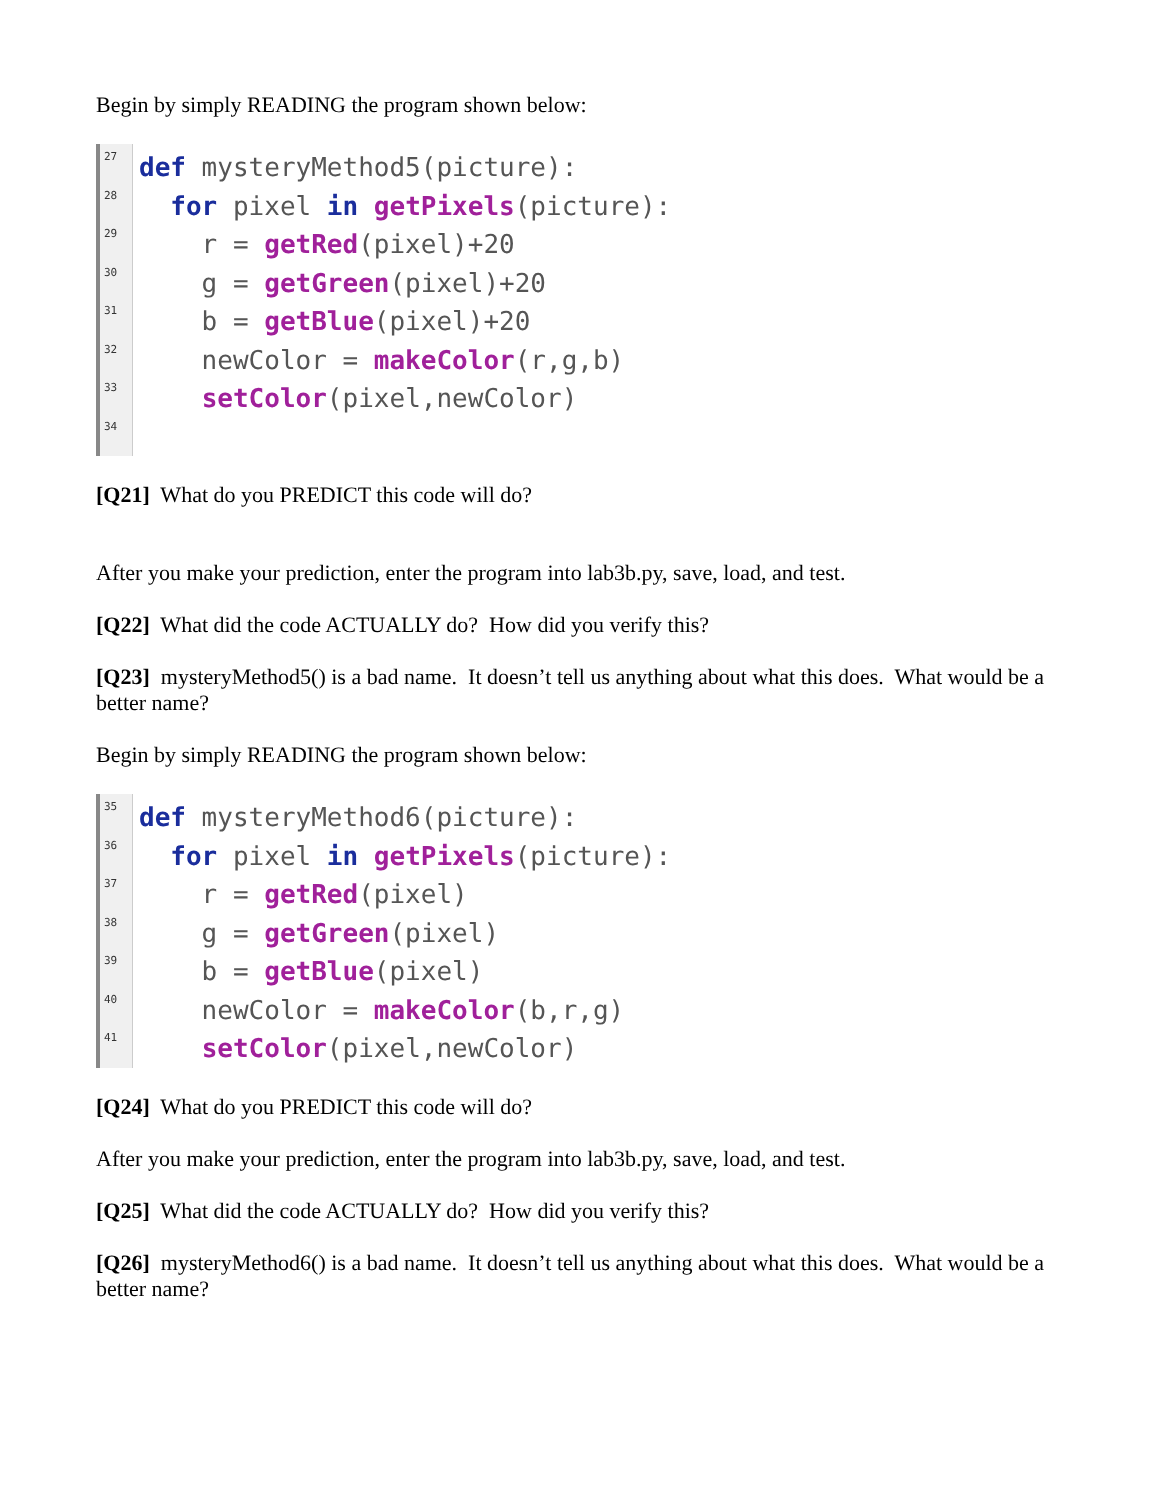Begin by simply READING the program shown below:
27
28
29
30
31
32
33
34
def mysteryMethod5(picture):
for pixel in getPixels(picture):
r = getRed(pixel)+20
g = getGreen(pixel)+20
b = getBlue(pixel)+20
newColor = makeColor(r,g,b)
setColor(pixel,newColor)
[Q21] What do you PREDICT this code will do?
After you make your prediction, enter the program into lab3b.py, save, load, and test.
[Q22] What did the code ACTUALLY do? How did you verify this?
[Q23] mysteryMethod5() is a bad name. It doesn’t tell us anything about what this does. What would be a better name?
Begin by simply READING the program shown below:
35
36
37
38
39
40
41
def mysteryMethod6(picture):
for pixel in getPixels(picture):
r = getRed(pixel)
g = getGreen(pixel)
b = getBlue(pixel)
newColor = makeColor(b,r,g)
setColor(pixel,newColor)
[Q24] What do you PREDICT this code will do?
After you make your prediction, enter the program into lab3b.py, save, load, and test.
[Q25] What did the code ACTUALLY do? How did you verify this?
[Q26] mysteryMethod6() is a bad name. It doesn’t tell us anything about what this does. What would be a better name?